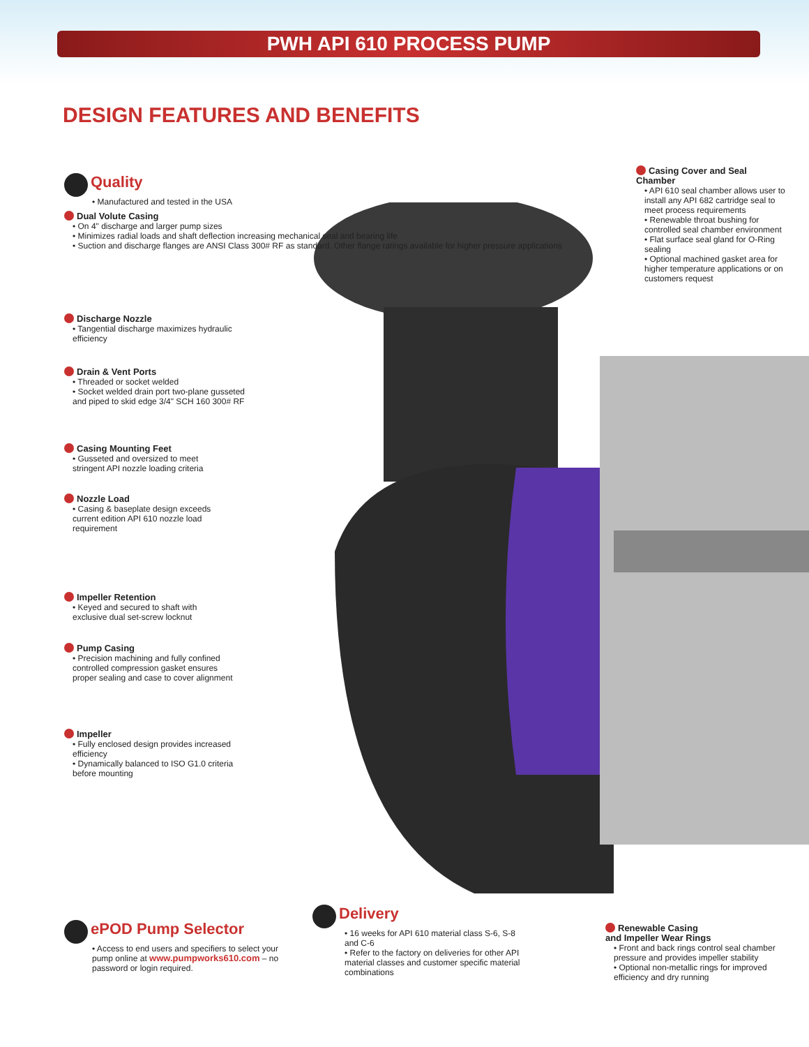PWH API 610 PROCESS PUMP
DESIGN FEATURES AND BENEFITS
Quality
• Manufactured and tested in the USA
Dual Volute Casing
• On 4" discharge and larger pump sizes
• Minimizes radial loads and shaft deflection increasing mechanical seal and bearing life
• Suction and discharge flanges are ANSI Class 300# RF as standard. Other flange ratings available for higher pressure applications
Discharge Nozzle
• Tangential discharge maximizes hydraulic efficiency
Drain & Vent Ports
• Threaded or socket welded
• Socket welded drain port two-plane gusseted and piped to skid edge 3/4" SCH 160 300# RF
Casing Mounting Feet
• Gusseted and oversized to meet stringent API nozzle loading criteria
Nozzle Load
• Casing & baseplate design exceeds current edition API 610 nozzle load requirement
Impeller Retention
• Keyed and secured to shaft with exclusive dual set-screw locknut
Pump Casing
• Precision machining and fully confined controlled compression gasket ensures proper sealing and case to cover alignment
Impeller
• Fully enclosed design provides increased efficiency
• Dynamically balanced to ISO G1.0 criteria before mounting
Casing Cover and Seal Chamber
• API 610 seal chamber allows user to install any API 682 cartridge seal to meet process requirements
• Renewable throat bushing for controlled seal chamber environment
• Flat surface seal gland for O-Ring sealing
• Optional machined gasket area for higher temperature applications or on customers request
ePOD Pump Selector
• Access to end users and specifiers to select your pump online at www.pumpworks610.com – no password or login required.
Delivery
• 16 weeks for API 610 material class S-6, S-8 and C-6
• Refer to the factory on deliveries for other API material classes and customer specific material combinations
Renewable Casing
and Impeller Wear Rings
• Front and back rings control seal chamber pressure and provides impeller stability
• Optional non-metallic rings for improved efficiency and dry running